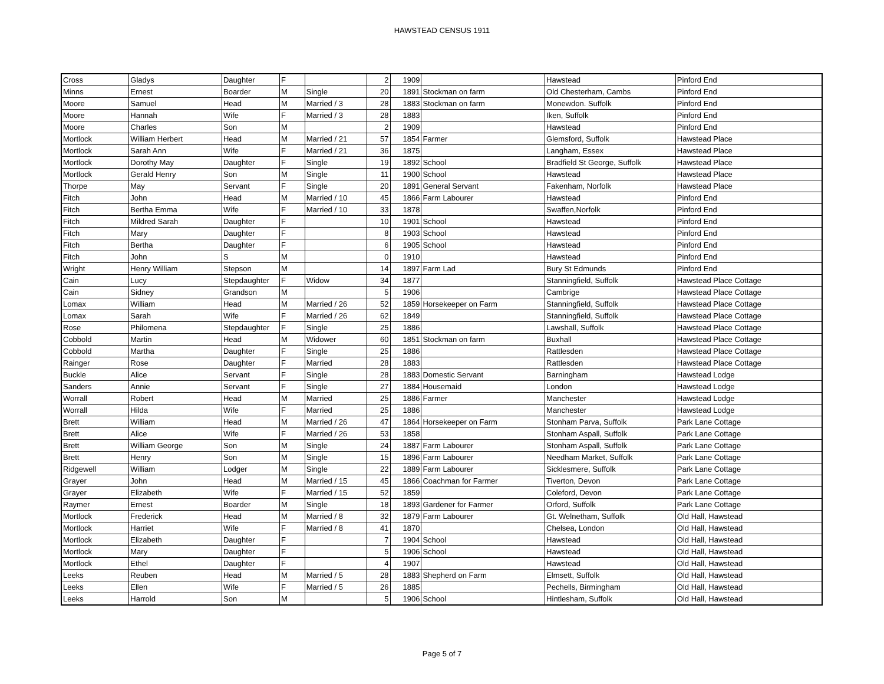HAWSTEAD CENSUS 1911
| Cross | Gladys | Daughter | F | | 2 | 1909 | | Hawstead | Pinford End |
| Minns | Ernest | Boarder | M | Single | 20 | 1891 | Stockman on farm | Old Chesterham, Cambs | Pinford End |
| Moore | Samuel | Head | M | Married / 3 | 28 | 1883 | Stockman on farm | Monewdon. Suffolk | Pinford End |
| Moore | Hannah | Wife | F | Married / 3 | 28 | 1883 | | Iken, Suffolk | Pinford End |
| Moore | Charles | Son | M | | 2 | 1909 | | Hawstead | Pinford End |
| Mortlock | William Herbert | Head | M | Married / 21 | 57 | 1854 | Farmer | Glemsford, Suffolk | Hawstead Place |
| Mortlock | Sarah Ann | Wife | F | Married / 21 | 36 | 1875 | | Langham, Essex | Hawstead Place |
| Mortlock | Dorothy May | Daughter | F | Single | 19 | 1892 | School | Bradfield St George, Suffolk | Hawstead Place |
| Mortlock | Gerald Henry | Son | M | Single | 11 | 1900 | School | Hawstead | Hawstead Place |
| Thorpe | May | Servant | F | Single | 20 | 1891 | General Servant | Fakenham, Norfolk | Hawstead Place |
| Fitch | John | Head | M | Married / 10 | 45 | 1866 | Farm Labourer | Hawstead | Pinford End |
| Fitch | Bertha Emma | Wife | F | Married / 10 | 33 | 1878 | | Swaffen,Norfolk | Pinford End |
| Fitch | Mildred Sarah | Daughter | F | | 10 | 1901 | School | Hawstead | Pinford End |
| Fitch | Mary | Daughter | F | | 8 | 1903 | School | Hawstead | Pinford End |
| Fitch | Bertha | Daughter | F | | 6 | 1905 | School | Hawstead | Pinford End |
| Fitch | John | S | M | | 0 | 1910 | | Hawstead | Pinford End |
| Wright | Henry William | Stepson | M | | 14 | 1897 | Farm Lad | Bury St Edmunds | Pinford End |
| Cain | Lucy | Stepdaughter | F | Widow | 34 | 1877 | | Stanningfield, Suffolk | Hawstead Place Cottage |
| Cain | Sidney | Grandson | M | | 5 | 1906 | | Cambrige | Hawstead Place Cottage |
| Lomax | William | Head | M | Married / 26 | 52 | 1859 | Horsekeeper on Farm | Stanningfield, Suffolk | Hawstead Place Cottage |
| Lomax | Sarah | Wife | F | Married / 26 | 62 | 1849 | | Stanningfield, Suffolk | Hawstead Place Cottage |
| Rose | Philomena | Stepdaughter | F | Single | 25 | 1886 | | Lawshall, Suffolk | Hawstead Place Cottage |
| Cobbold | Martin | Head | M | Widower | 60 | 1851 | Stockman on farm | Buxhall | Hawstead Place Cottage |
| Cobbold | Martha | Daughter | F | Single | 25 | 1886 | | Rattlesden | Hawstead Place Cottage |
| Rainger | Rose | Daughter | F | Married | 28 | 1883 | | Rattlesden | Hawstead Place Cottage |
| Buckle | Alice | Servant | F | Single | 28 | 1883 | Domestic Servant | Barningham | Hawstead Lodge |
| Sanders | Annie | Servant | F | Single | 27 | 1884 | Housemaid | London | Hawstead Lodge |
| Worrall | Robert | Head | M | Married | 25 | 1886 | Farmer | Manchester | Hawstead Lodge |
| Worrall | Hilda | Wife | F | Married | 25 | 1886 | | Manchester | Hawstead Lodge |
| Brett | William | Head | M | Married / 26 | 47 | 1864 | Horsekeeper on Farm | Stonham Parva, Suffolk | Park Lane Cottage |
| Brett | Alice | Wife | F | Married / 26 | 53 | 1858 | | Stonham Aspall, Suffolk | Park Lane Cottage |
| Brett | William George | Son | M | Single | 24 | 1887 | Farm Labourer | Stonham Aspall, Suffolk | Park Lane Cottage |
| Brett | Henry | Son | M | Single | 15 | 1896 | Farm Labourer | Needham Market, Suffolk | Park Lane Cottage |
| Ridgewell | William | Lodger | M | Single | 22 | 1889 | Farm Labourer | Sicklesmere, Suffolk | Park Lane Cottage |
| Grayer | John | Head | M | Married / 15 | 45 | 1866 | Coachman for Farmer | Tiverton, Devon | Park Lane Cottage |
| Grayer | Elizabeth | Wife | F | Married / 15 | 52 | 1859 | | Coleford, Devon | Park Lane Cottage |
| Raymer | Ernest | Boarder | M | Single | 18 | 1893 | Gardener for Farmer | Orford, Suffolk | Park Lane Cottage |
| Mortlock | Frederick | Head | M | Married / 8 | 32 | 1879 | Farm Labourer | Gt. Welnetham, Suffolk | Old Hall, Hawstead |
| Mortlock | Harriet | Wife | F | Married / 8 | 41 | 1870 | | Chelsea, London | Old Hall, Hawstead |
| Mortlock | Elizabeth | Daughter | F | | 7 | 1904 | School | Hawstead | Old Hall, Hawstead |
| Mortlock | Mary | Daughter | F | | 5 | 1906 | School | Hawstead | Old Hall, Hawstead |
| Mortlock | Ethel | Daughter | F | | 4 | 1907 | | Hawstead | Old Hall, Hawstead |
| Leeks | Reuben | Head | M | Married / 5 | 28 | 1883 | Shepherd on Farm | Elmsett, Suffolk | Old Hall, Hawstead |
| Leeks | Ellen | Wife | F | Married / 5 | 26 | 1885 | | Pechells, Birmingham | Old Hall, Hawstead |
| Leeks | Harrold | Son | M | | 5 | 1906 | School | Hintlesham, Suffolk | Old Hall, Hawstead |
Page 5 of 7